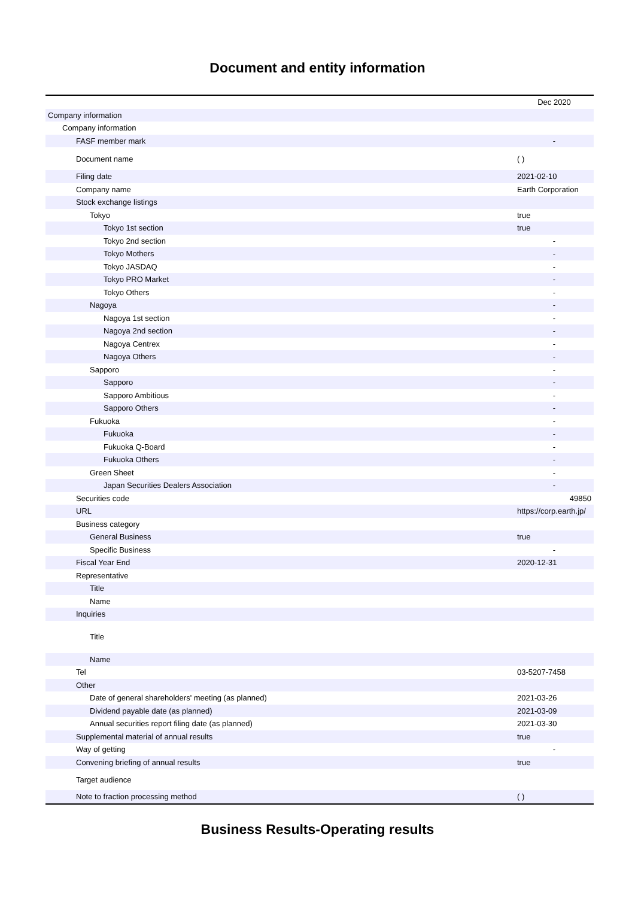Document and entity information
| | Dec 2020 |
| Company information | |
| Company information | |
| FASF member mark | - |
| Document name | ( ) |
| Filing date | 2021-02-10 |
| Company name | Earth Corporation |
| Stock exchange listings | |
| Tokyo | true |
| Tokyo 1st section | true |
| Tokyo 2nd section | - |
| Tokyo Mothers | - |
| Tokyo JASDAQ | - |
| Tokyo PRO Market | - |
| Tokyo Others | - |
| Nagoya | - |
| Nagoya 1st section | - |
| Nagoya 2nd section | - |
| Nagoya Centrex | - |
| Nagoya Others | - |
| Sapporo | - |
| Sapporo | - |
| Sapporo Ambitious | - |
| Sapporo Others | - |
| Fukuoka | - |
| Fukuoka | - |
| Fukuoka Q-Board | - |
| Fukuoka Others | - |
| Green Sheet | - |
| Japan Securities Dealers Association | - |
| Securities code | 49850 |
| URL | https://corp.earth.jp/ |
| Business category | |
| General Business | true |
| Specific Business | - |
| Fiscal Year End | 2020-12-31 |
| Representative | |
| Title | |
| Name | |
| Inquiries | |
| Title | |
| Name | |
| Tel | 03-5207-7458 |
| Other | |
| Date of general shareholders' meeting (as planned) | 2021-03-26 |
| Dividend payable date (as planned) | 2021-03-09 |
| Annual securities report filing date (as planned) | 2021-03-30 |
| Supplemental material of annual results | true |
| Way of getting | - |
| Convening briefing of annual results | true |
| Target audience | |
| Note to fraction processing method | ( ) |
Business Results-Operating results